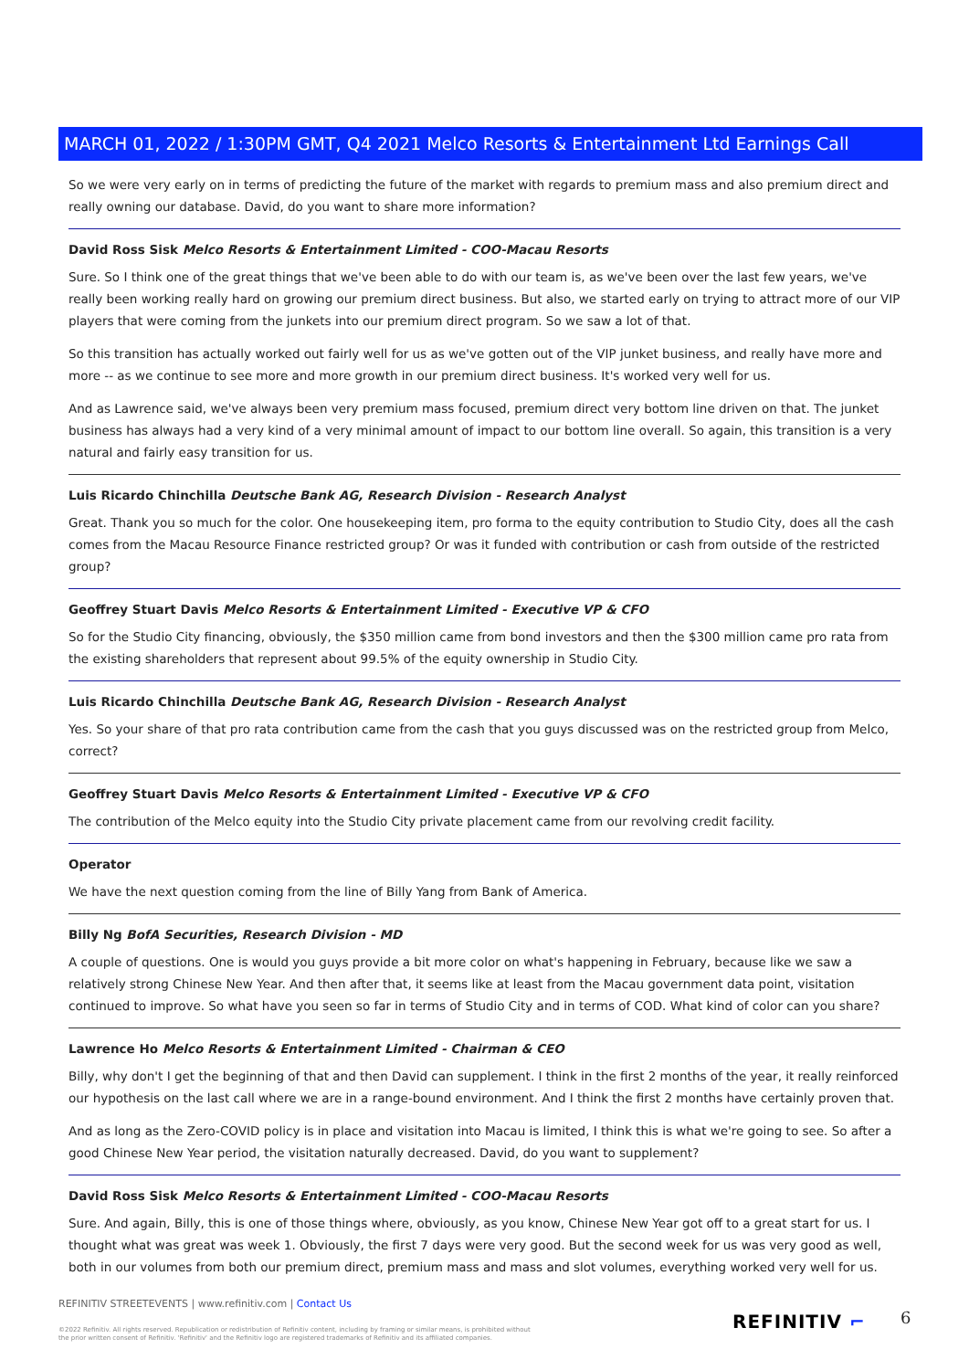MARCH 01, 2022 / 1:30PM GMT, Q4 2021 Melco Resorts & Entertainment Ltd Earnings Call
So we were very early on in terms of predicting the future of the market with regards to premium mass and also premium direct and really owning our database. David, do you want to share more information?
David Ross Sisk Melco Resorts & Entertainment Limited - COO-Macau Resorts
Sure. So I think one of the great things that we've been able to do with our team is, as we've been over the last few years, we've really been working really hard on growing our premium direct business. But also, we started early on trying to attract more of our VIP players that were coming from the junkets into our premium direct program. So we saw a lot of that.
So this transition has actually worked out fairly well for us as we've gotten out of the VIP junket business, and really have more and more -- as we continue to see more and more growth in our premium direct business. It's worked very well for us.
And as Lawrence said, we've always been very premium mass focused, premium direct very bottom line driven on that. The junket business has always had a very kind of a very minimal amount of impact to our bottom line overall. So again, this transition is a very natural and fairly easy transition for us.
Luis Ricardo Chinchilla Deutsche Bank AG, Research Division - Research Analyst
Great. Thank you so much for the color. One housekeeping item, pro forma to the equity contribution to Studio City, does all the cash comes from the Macau Resource Finance restricted group? Or was it funded with contribution or cash from outside of the restricted group?
Geoffrey Stuart Davis Melco Resorts & Entertainment Limited - Executive VP & CFO
So for the Studio City financing, obviously, the $350 million came from bond investors and then the $300 million came pro rata from the existing shareholders that represent about 99.5% of the equity ownership in Studio City.
Luis Ricardo Chinchilla Deutsche Bank AG, Research Division - Research Analyst
Yes. So your share of that pro rata contribution came from the cash that you guys discussed was on the restricted group from Melco, correct?
Geoffrey Stuart Davis Melco Resorts & Entertainment Limited - Executive VP & CFO
The contribution of the Melco equity into the Studio City private placement came from our revolving credit facility.
Operator
We have the next question coming from the line of Billy Yang from Bank of America.
Billy Ng BofA Securities, Research Division - MD
A couple of questions. One is would you guys provide a bit more color on what's happening in February, because like we saw a relatively strong Chinese New Year. And then after that, it seems like at least from the Macau government data point, visitation continued to improve. So what have you seen so far in terms of Studio City and in terms of COD. What kind of color can you share?
Lawrence Ho Melco Resorts & Entertainment Limited - Chairman & CEO
Billy, why don't I get the beginning of that and then David can supplement. I think in the first 2 months of the year, it really reinforced our hypothesis on the last call where we are in a range-bound environment. And I think the first 2 months have certainly proven that.
And as long as the Zero-COVID policy is in place and visitation into Macau is limited, I think this is what we're going to see. So after a good Chinese New Year period, the visitation naturally decreased. David, do you want to supplement?
David Ross Sisk Melco Resorts & Entertainment Limited - COO-Macau Resorts
Sure. And again, Billy, this is one of those things where, obviously, as you know, Chinese New Year got off to a great start for us. I thought what was great was week 1. Obviously, the first 7 days were very good. But the second week for us was very good as well, both in our volumes from both our premium direct, premium mass and mass and slot volumes, everything worked very well for us.
REFINITIV STREETEVENTS | www.refinitiv.com | Contact Us
©2022 Refinitiv. All rights reserved. Republication or redistribution of Refinitiv content, including by framing or similar means, is prohibited without the prior written consent of Refinitiv. 'Refinitiv' and the Refinitiv logo are registered trademarks of Refinitiv and its affiliated companies.
REFINITIV ⌐ 6